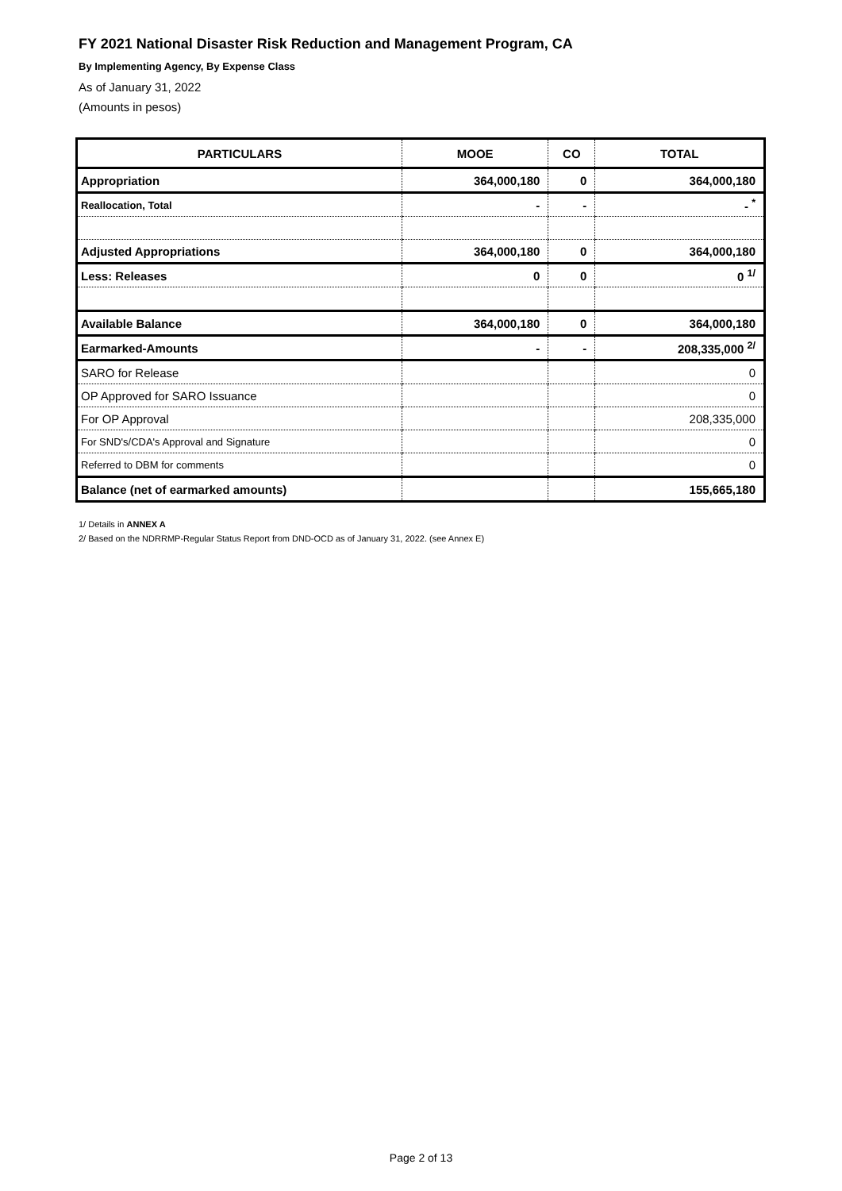FY 2021 National Disaster Risk Reduction and Management Program, CA
By Implementing Agency, By Expense Class
As of January 31, 2022
(Amounts in pesos)
| PARTICULARS | MOOE | CO | TOTAL |
| --- | --- | --- | --- |
| Appropriation | 364,000,180 | 0 | 364,000,180 |
| Reallocation, Total | - | - | - <sup>*</sup> |
| Adjusted Appropriations | 364,000,180 | 0 | 364,000,180 |
| Less: Releases | 0 | 0 | 0 <sup>1/</sup> |
| Available Balance | 364,000,180 | 0 | 364,000,180 |
| Earmarked-Amounts | - | - | 208,335,000 <sup>2/</sup> |
| SARO for Release | | | 0 |
| OP Approved for SARO Issuance | | | 0 |
| For OP Approval | | | 208,335,000 |
| For SND's/CDA's Approval and Signature | | | 0 |
| Referred to DBM for comments | | | 0 |
| Balance (net of earmarked amounts) | | | 155,665,180 |
1/ Details in ANNEX A
2/ Based on the NDRRMP-Regular Status Report from DND-OCD as of January 31, 2022. (see Annex E)
Page 2 of 13